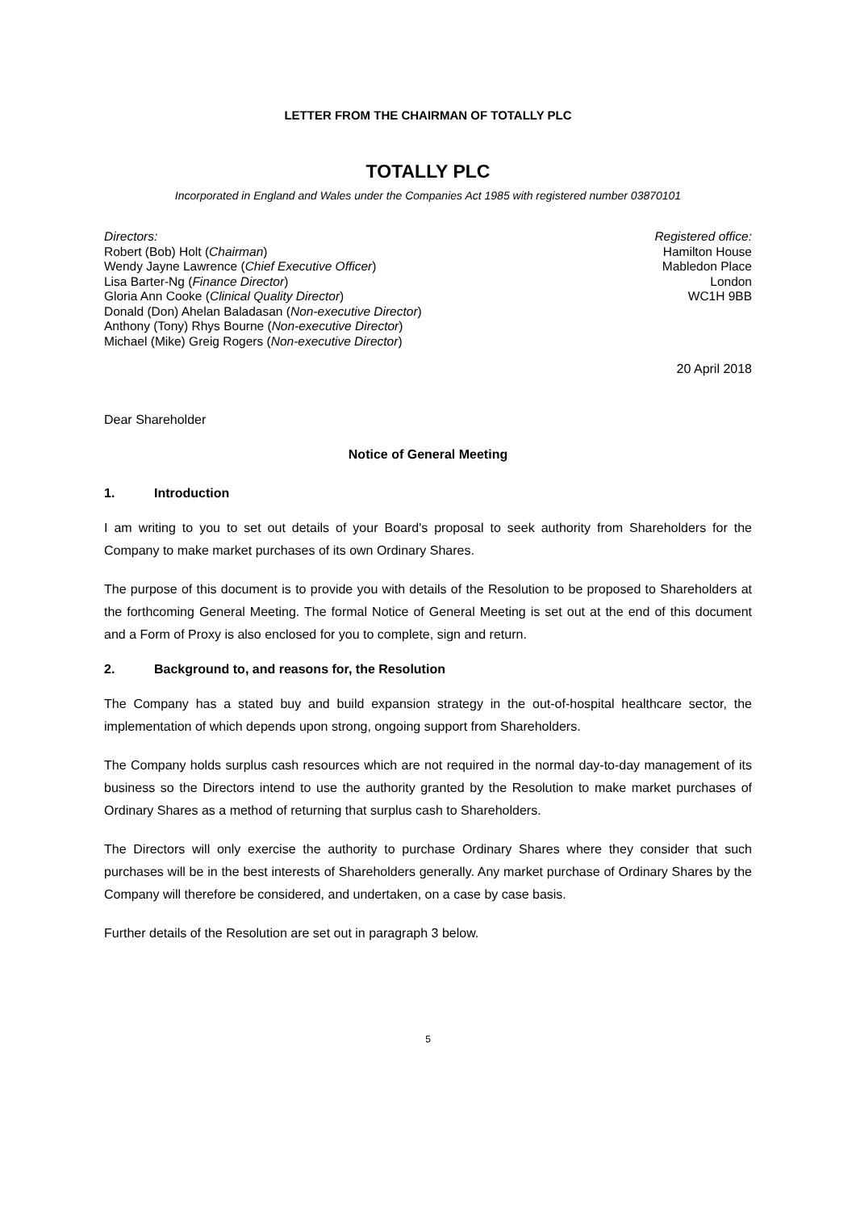LETTER FROM THE CHAIRMAN OF TOTALLY PLC
TOTALLY PLC
Incorporated in England and Wales under the Companies Act 1985 with registered number 03870101
Directors:
Robert (Bob) Holt (Chairman)
Wendy Jayne Lawrence (Chief Executive Officer)
Lisa Barter-Ng (Finance Director)
Gloria Ann Cooke (Clinical Quality Director)
Donald (Don) Ahelan Baladasan (Non-executive Director)
Anthony (Tony) Rhys Bourne (Non-executive Director)
Michael (Mike) Greig Rogers (Non-executive Director)
Registered office:
Hamilton House
Mabledon Place
London
WC1H 9BB
20 April 2018
Dear Shareholder
Notice of General Meeting
1. Introduction
I am writing to you to set out details of your Board's proposal to seek authority from Shareholders for the Company to make market purchases of its own Ordinary Shares.
The purpose of this document is to provide you with details of the Resolution to be proposed to Shareholders at the forthcoming General Meeting. The formal Notice of General Meeting is set out at the end of this document and a Form of Proxy is also enclosed for you to complete, sign and return.
2. Background to, and reasons for, the Resolution
The Company has a stated buy and build expansion strategy in the out-of-hospital healthcare sector, the implementation of which depends upon strong, ongoing support from Shareholders.
The Company holds surplus cash resources which are not required in the normal day-to-day management of its business so the Directors intend to use the authority granted by the Resolution to make market purchases of Ordinary Shares as a method of returning that surplus cash to Shareholders.
The Directors will only exercise the authority to purchase Ordinary Shares where they consider that such purchases will be in the best interests of Shareholders generally. Any market purchase of Ordinary Shares by the Company will therefore be considered, and undertaken, on a case by case basis.
Further details of the Resolution are set out in paragraph 3 below.
5